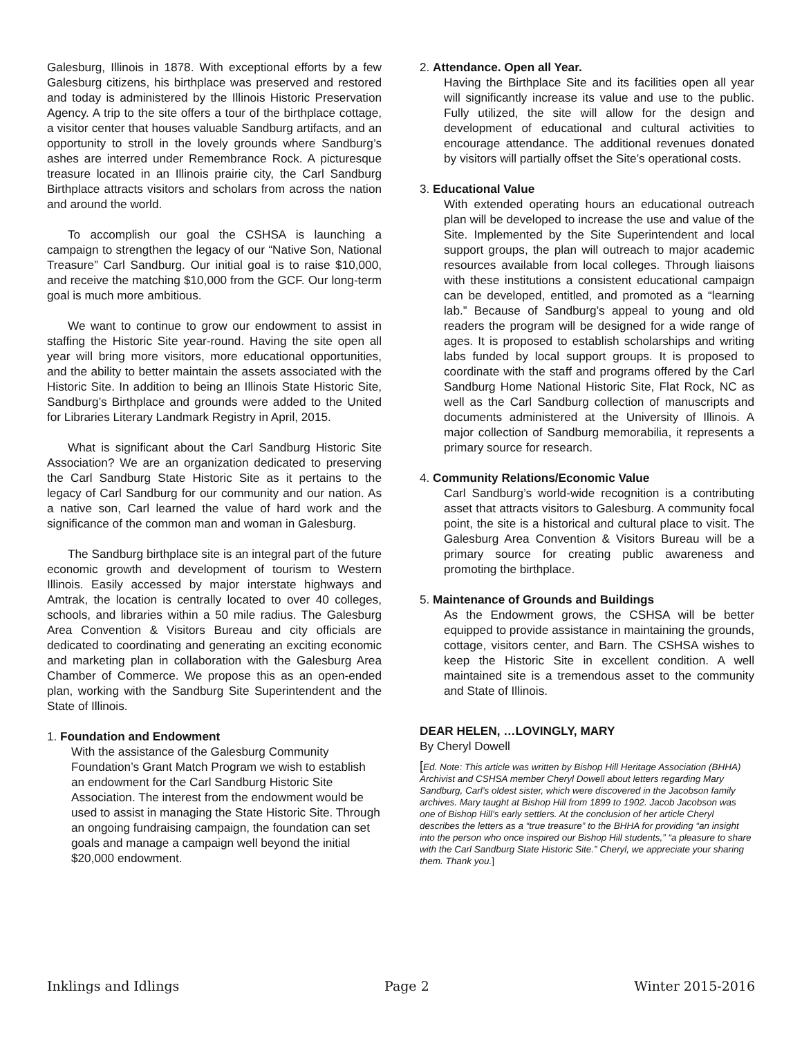Galesburg, Illinois in 1878. With exceptional efforts by a few Galesburg citizens, his birthplace was preserved and restored and today is administered by the Illinois Historic Preservation Agency. A trip to the site offers a tour of the birthplace cottage, a visitor center that houses valuable Sandburg artifacts, and an opportunity to stroll in the lovely grounds where Sandburg’s ashes are interred under Remembrance Rock. A picturesque treasure located in an Illinois prairie city, the Carl Sandburg Birthplace attracts visitors and scholars from across the nation and around the world.
To accomplish our goal the CSHSA is launching a campaign to strengthen the legacy of our “Native Son, National Treasure” Carl Sandburg. Our initial goal is to raise $10,000, and receive the matching $10,000 from the GCF. Our long-term goal is much more ambitious.
We want to continue to grow our endowment to assist in staffing the Historic Site year-round. Having the site open all year will bring more visitors, more educational opportunities, and the ability to better maintain the assets associated with the Historic Site. In addition to being an Illinois State Historic Site, Sandburg’s Birthplace and grounds were added to the United for Libraries Literary Landmark Registry in April, 2015.
What is significant about the Carl Sandburg Historic Site Association? We are an organization dedicated to preserving the Carl Sandburg State Historic Site as it pertains to the legacy of Carl Sandburg for our community and our nation. As a native son, Carl learned the value of hard work and the significance of the common man and woman in Galesburg.
The Sandburg birthplace site is an integral part of the future economic growth and development of tourism to Western Illinois. Easily accessed by major interstate highways and Amtrak, the location is centrally located to over 40 colleges, schools, and libraries within a 50 mile radius. The Galesburg Area Convention & Visitors Bureau and city officials are dedicated to coordinating and generating an exciting economic and marketing plan in collaboration with the Galesburg Area Chamber of Commerce. We propose this as an open-ended plan, working with the Sandburg Site Superintendent and the State of Illinois.
1. Foundation and Endowment
With the assistance of the Galesburg Community Foundation’s Grant Match Program we wish to establish an endowment for the Carl Sandburg Historic Site Association. The interest from the endowment would be used to assist in managing the State Historic Site. Through an ongoing fundraising campaign, the foundation can set goals and manage a campaign well beyond the initial $20,000 endowment.
2. Attendance. Open all Year.
Having the Birthplace Site and its facilities open all year will significantly increase its value and use to the public. Fully utilized, the site will allow for the design and development of educational and cultural activities to encourage attendance. The additional revenues donated by visitors will partially offset the Site’s operational costs.
3. Educational Value
With extended operating hours an educational outreach plan will be developed to increase the use and value of the Site. Implemented by the Site Superintendent and local support groups, the plan will outreach to major academic resources available from local colleges. Through liaisons with these institutions a consistent educational campaign can be developed, entitled, and promoted as a “learning lab.” Because of Sandburg’s appeal to young and old readers the program will be designed for a wide range of ages. It is proposed to establish scholarships and writing labs funded by local support groups. It is proposed to coordinate with the staff and programs offered by the Carl Sandburg Home National Historic Site, Flat Rock, NC as well as the Carl Sandburg collection of manuscripts and documents administered at the University of Illinois. A major collection of Sandburg memorabilia, it represents a primary source for research.
4. Community Relations/Economic Value
Carl Sandburg’s world-wide recognition is a contributing asset that attracts visitors to Galesburg. A community focal point, the site is a historical and cultural place to visit. The Galesburg Area Convention & Visitors Bureau will be a primary source for creating public awareness and promoting the birthplace.
5. Maintenance of Grounds and Buildings
As the Endowment grows, the CSHSA will be better equipped to provide assistance in maintaining the grounds, cottage, visitors center, and Barn. The CSHSA wishes to keep the Historic Site in excellent condition. A well maintained site is a tremendous asset to the community and State of Illinois.
DEAR HELEN, …LOVINGLY, MARY
By Cheryl Dowell
[Ed. Note: This article was written by Bishop Hill Heritage Association (BHHA) Archivist and CSHSA member Cheryl Dowell about letters regarding Mary Sandburg, Carl’s oldest sister, which were discovered in the Jacobson family archives. Mary taught at Bishop Hill from 1899 to 1902. Jacob Jacobson was one of Bishop Hill’s early settlers. At the conclusion of her article Cheryl describes the letters as a “true treasure” to the BHHA for providing “an insight into the person who once inspired our Bishop Hill students,” “a pleasure to share with the Carl Sandburg State Historic Site.” Cheryl, we appreciate your sharing them. Thank you.]
Inklings and Idlings Page 2 Winter 2015-2016